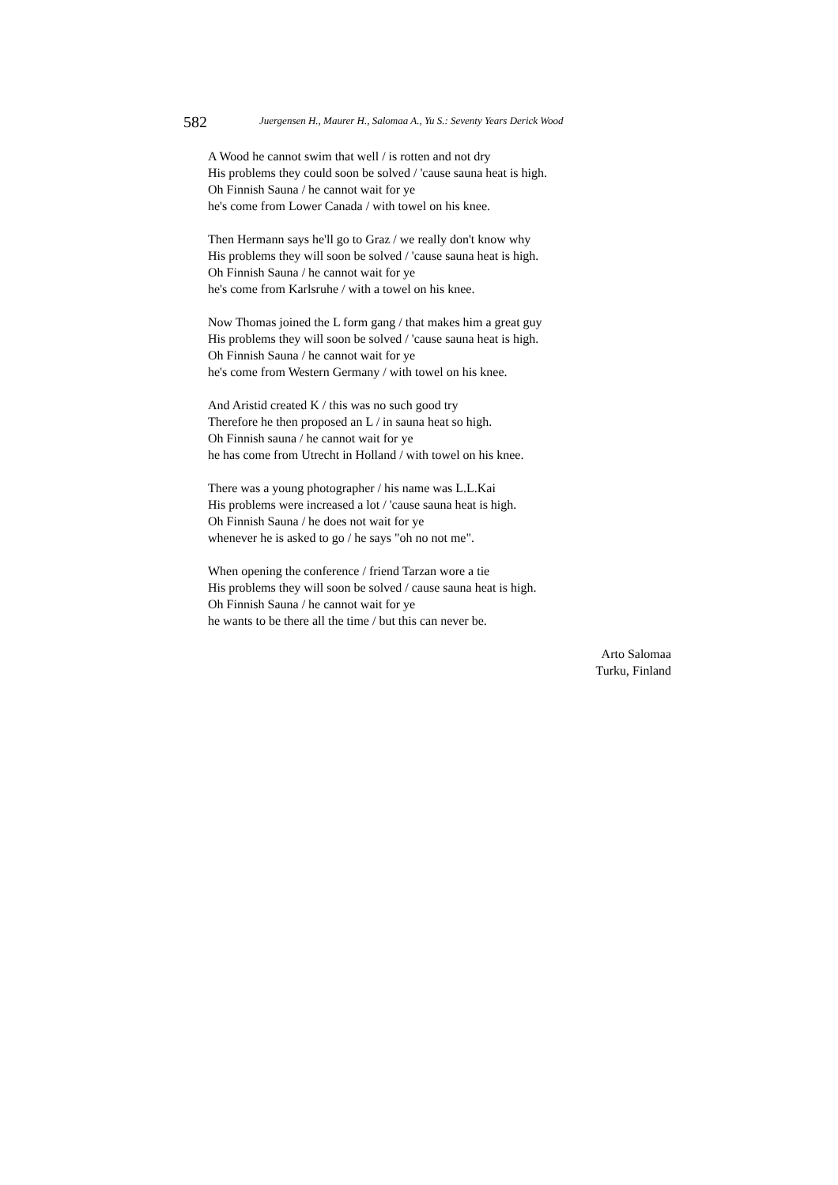582 Juergensen H., Maurer H., Salomaa A., Yu S.: Seventy Years Derick Wood
A Wood he cannot swim that well / is rotten and not dry
His problems they could soon be solved / 'cause sauna heat is high.
Oh Finnish Sauna / he cannot wait for ye
he's come from Lower Canada / with towel on his knee.
Then Hermann says he'll go to Graz / we really don't know why
His problems they will soon be solved / 'cause sauna heat is high.
Oh Finnish Sauna / he cannot wait for ye
he's come from Karlsruhe / with a towel on his knee.
Now Thomas joined the L form gang / that makes him a great guy
His problems they will soon be solved / 'cause sauna heat is high.
Oh Finnish Sauna / he cannot wait for ye
he's come from Western Germany / with towel on his knee.
And Aristid created K / this was no such good try
Therefore he then proposed an L / in sauna heat so high.
Oh Finnish sauna / he cannot wait for ye
he has come from Utrecht in Holland / with towel on his knee.
There was a young photographer / his name was L.L.Kai
His problems were increased a lot / 'cause sauna heat is high.
Oh Finnish Sauna / he does not wait for ye
whenever he is asked to go / he says "oh no not me".
When opening the conference / friend Tarzan wore a tie
His problems they will soon be solved / cause sauna heat is high.
Oh Finnish Sauna / he cannot wait for ye
he wants to be there all the time / but this can never be.
Arto Salomaa
Turku, Finland